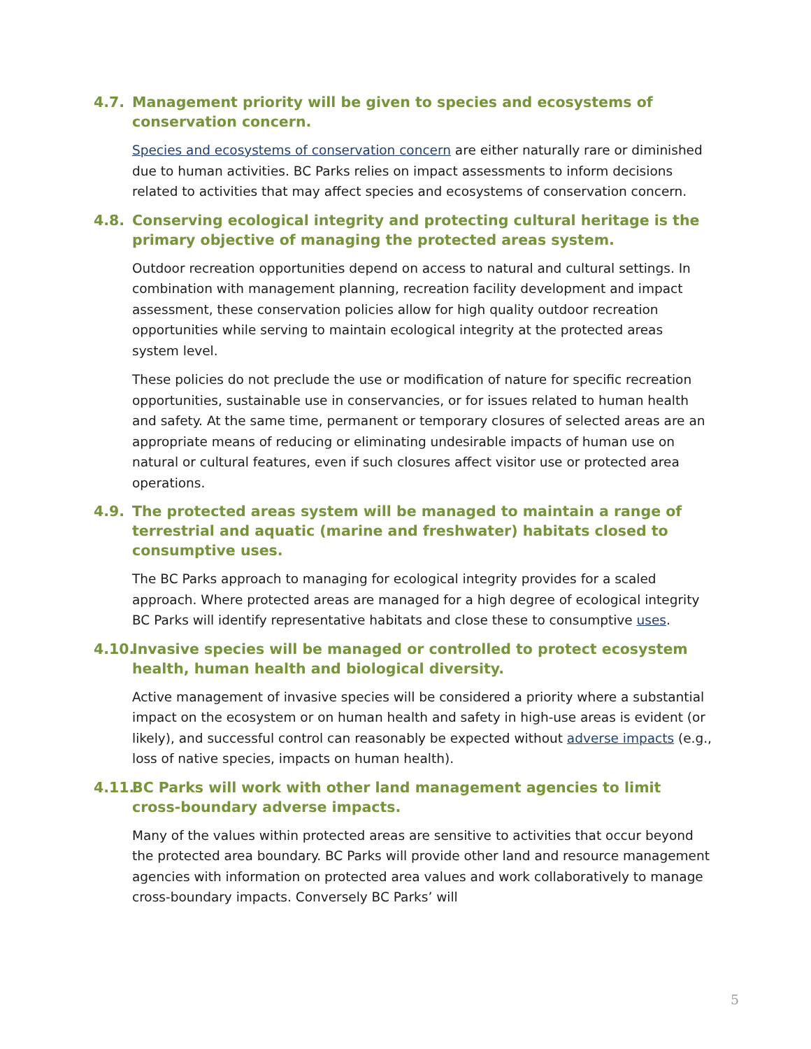4.7. Management priority will be given to species and ecosystems of conservation concern.
Species and ecosystems of conservation concern are either naturally rare or diminished due to human activities. BC Parks relies on impact assessments to inform decisions related to activities that may affect species and ecosystems of conservation concern.
4.8. Conserving ecological integrity and protecting cultural heritage is the primary objective of managing the protected areas system.
Outdoor recreation opportunities depend on access to natural and cultural settings. In combination with management planning, recreation facility development and impact assessment, these conservation policies allow for high quality outdoor recreation opportunities while serving to maintain ecological integrity at the protected areas system level.
These policies do not preclude the use or modification of nature for specific recreation opportunities, sustainable use in conservancies, or for issues related to human health and safety. At the same time, permanent or temporary closures of selected areas are an appropriate means of reducing or eliminating undesirable impacts of human use on natural or cultural features, even if such closures affect visitor use or protected area operations.
4.9. The protected areas system will be managed to maintain a range of terrestrial and aquatic (marine and freshwater) habitats closed to consumptive uses.
The BC Parks approach to managing for ecological integrity provides for a scaled approach. Where protected areas are managed for a high degree of ecological integrity BC Parks will identify representative habitats and close these to consumptive uses.
4.10. Invasive species will be managed or controlled to protect ecosystem health, human health and biological diversity.
Active management of invasive species will be considered a priority where a substantial impact on the ecosystem or on human health and safety in high-use areas is evident (or likely), and successful control can reasonably be expected without adverse impacts (e.g., loss of native species, impacts on human health).
4.11. BC Parks will work with other land management agencies to limit cross-boundary adverse impacts.
Many of the values within protected areas are sensitive to activities that occur beyond the protected area boundary. BC Parks will provide other land and resource management agencies with information on protected area values and work collaboratively to manage cross-boundary impacts. Conversely BC Parks’ will
5